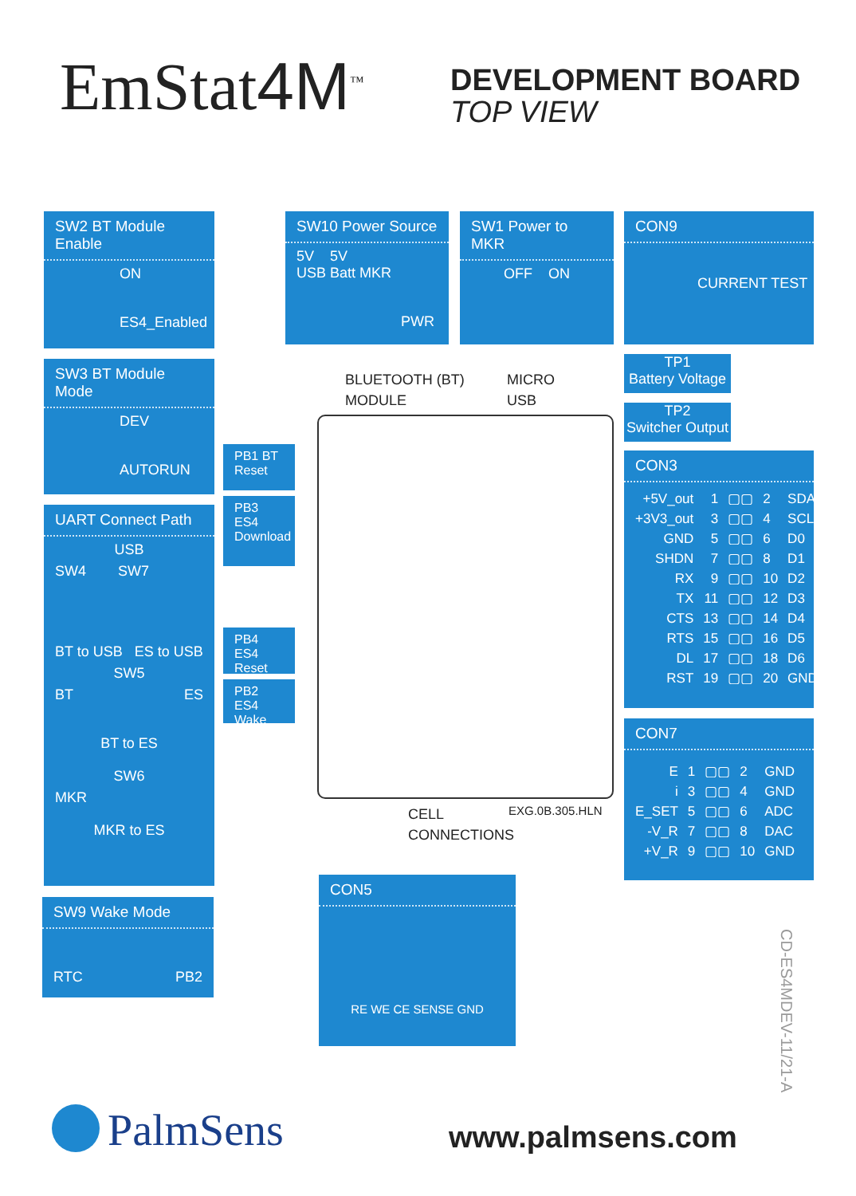EmStat4M<sup>™</sup>
DEVELOPMENT BOARD
TOP VIEW
SW2 BT Module Enable
ON
ES4_Enabled
SW3 BT Module Mode
DEV
AUTORUN
UART Connect Path
USB
SW4 SW7
BT to USB ES to USB
SW5
BT ES
BT to ES
SW6
MKR
MKR to ES
SW9 Wake Mode
RTC PB2
PB1 BT Reset
PB3 ES4 Download
PB4 ES4 Reset
PB2 ES4 Wake
SW10 Power Source
5V 5V
USB Batt MKR
PWR
SW1 Power to MKR
OFF ON
CON9
CURRENT TEST
TP1
Battery Voltage
TP2
Switcher Output
CON3
| +5V_out | 1 | ▢▢ | 2 | SDA |
| +3V3_out | 3 | ▢▢ | 4 | SCL |
| GND | 5 | ▢▢ | 6 | D0 |
| SHDN | 7 | ▢▢ | 8 | D1 |
| RX | 9 | ▢▢ | 10 | D2 |
| TX | 11 | ▢▢ | 12 | D3 |
| CTS | 13 | ▢▢ | 14 | D4 |
| RTS | 15 | ▢▢ | 16 | D5 |
| DL | 17 | ▢▢ | 18 | D6 |
| RST | 19 | ▢▢ | 20 | GND |
CON7
| E | 1 | ▢▢ | 2 | GND |
| i | 3 | ▢▢ | 4 | GND |
| E_SET | 5 | ▢▢ | 6 | ADC |
| -V_R | 7 | ▢▢ | 8 | DAC |
| +V_R | 9 | ▢▢ | 10 | GND |
BLUETOOTH (BT)
MODULE
MICRO
USB
CELL
CONNECTIONS
EXG.0B.305.HLN
CON5
RE WE CE SENSE GND
CD-ES4MDEV-11/21-A
PalmSens www.palmsens.com